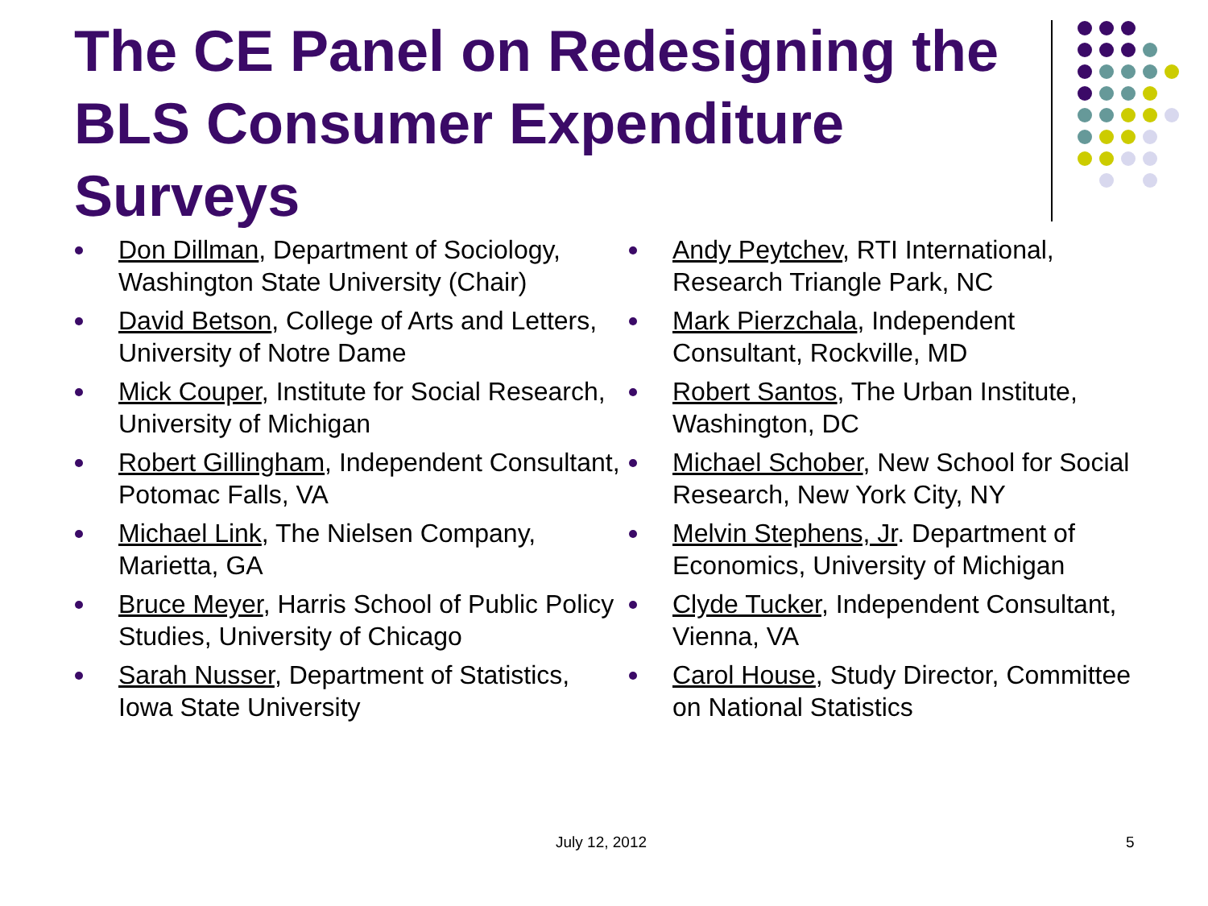The CE Panel on Redesigning the BLS Consumer Expenditure Surveys
Don Dillman, Department of Sociology, Washington State University (Chair)
David Betson, College of Arts and Letters, University of Notre Dame
Mick Couper, Institute for Social Research, University of Michigan
Robert Gillingham, Independent Consultant, Potomac Falls, VA
Michael Link, The Nielsen Company, Marietta, GA
Bruce Meyer, Harris School of Public Policy Studies, University of Chicago
Sarah Nusser, Department of Statistics, Iowa State University
Andy Peytchev, RTI International, Research Triangle Park, NC
Mark Pierzchala, Independent Consultant, Rockville, MD
Robert Santos, The Urban Institute, Washington, DC
Michael Schober, New School for Social Research, New York City, NY
Melvin Stephens, Jr. Department of Economics, University of Michigan
Clyde Tucker, Independent Consultant, Vienna, VA
Carol House, Study Director, Committee on National Statistics
July 12, 2012 5